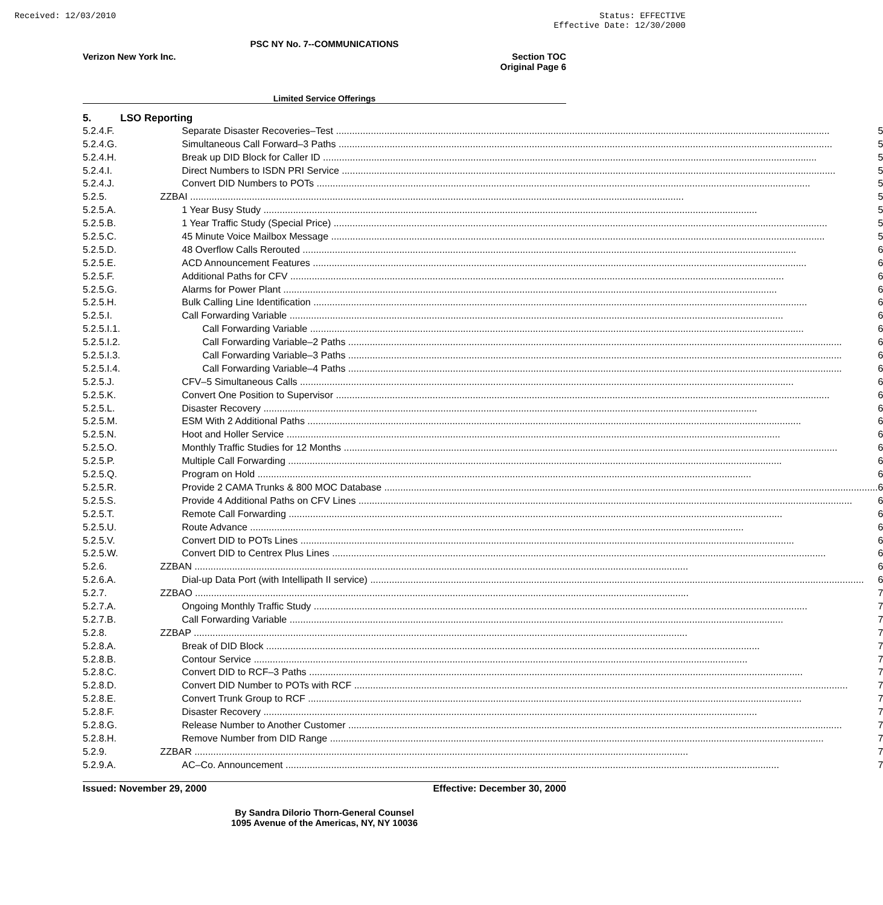Received: 12/03/2010 Status: EFFECTIVE
Effective Date: 12/30/2000
PSC NY No. 7--COMMUNICATIONS
Verizon New York Inc. Section TOC
Original Page 6
Limited Service Offerings
| 5. | LSO Reporting | |
| 5.2.4.F. | Separate Disaster Recoveries–Test | 5 |
| 5.2.4.G. | Simultaneous Call Forward–3 Paths | 5 |
| 5.2.4.H. | Break up DID Block for Caller ID | 5 |
| 5.2.4.I. | Direct Numbers to ISDN PRI Service | 5 |
| 5.2.4.J. | Convert DID Numbers to POTs | 5 |
| 5.2.5. | ZZBAI | 5 |
| 5.2.5.A. | 1 Year Busy Study | 5 |
| 5.2.5.B. | 1 Year Traffic Study (Special Price) | 5 |
| 5.2.5.C. | 45 Minute Voice Mailbox Message | 5 |
| 5.2.5.D. | 48 Overflow Calls Rerouted | 6 |
| 5.2.5.E. | ACD Announcement Features | 6 |
| 5.2.5.F. | Additional Paths for CFV | 6 |
| 5.2.5.G. | Alarms for Power Plant | 6 |
| 5.2.5.H. | Bulk Calling Line Identification | 6 |
| 5.2.5.I. | Call Forwarding Variable | 6 |
| 5.2.5.I.1. | Call Forwarding Variable | 6 |
| 5.2.5.I.2. | Call Forwarding Variable–2 Paths | 6 |
| 5.2.5.I.3. | Call Forwarding Variable–3 Paths | 6 |
| 5.2.5.I.4. | Call Forwarding Variable–4 Paths | 6 |
| 5.2.5.J. | CFV–5 Simultaneous Calls | 6 |
| 5.2.5.K. | Convert One Position to Supervisor | 6 |
| 5.2.5.L. | Disaster Recovery | 6 |
| 5.2.5.M. | ESM With 2 Additional Paths | 6 |
| 5.2.5.N. | Hoot and Holler Service | 6 |
| 5.2.5.O. | Monthly Traffic Studies for 12 Months | 6 |
| 5.2.5.P. | Multiple Call Forwarding | 6 |
| 5.2.5.Q. | Program on Hold | 6 |
| 5.2.5.R. | Provide 2 CAMA Trunks & 800 MOC Database | 6 |
| 5.2.5.S. | Provide 4 Additional Paths on CFV Lines | 6 |
| 5.2.5.T. | Remote Call Forwarding | 6 |
| 5.2.5.U. | Route Advance | 6 |
| 5.2.5.V. | Convert DID to POTs Lines | 6 |
| 5.2.5.W. | Convert DID to Centrex Plus Lines | 6 |
| 5.2.6. | ZZBAN | 6 |
| 5.2.6.A. | Dial-up Data Port (with Intellipath II service) | 6 |
| 5.2.7. | ZZBAO | 7 |
| 5.2.7.A. | Ongoing Monthly Traffic Study | 7 |
| 5.2.7.B. | Call Forwarding Variable | 7 |
| 5.2.8. | ZZBAP | 7 |
| 5.2.8.A. | Break of DID Block | 7 |
| 5.2.8.B. | Contour Service | 7 |
| 5.2.8.C. | Convert DID to RCF–3 Paths | 7 |
| 5.2.8.D. | Convert DID Number to POTs with RCF | 7 |
| 5.2.8.E. | Convert Trunk Group to RCF | 7 |
| 5.2.8.F. | Disaster Recovery | 7 |
| 5.2.8.G. | Release Number to Another Customer | 7 |
| 5.2.8.H. | Remove Number from DID Range | 7 |
| 5.2.9. | ZZBAR | 7 |
| 5.2.9.A. | AC–Co. Announcement | 7 |
Issued: November 29, 2000 Effective: December 30, 2000
By Sandra Dilorio Thorn-General Counsel
1095 Avenue of the Americas, NY, NY 10036